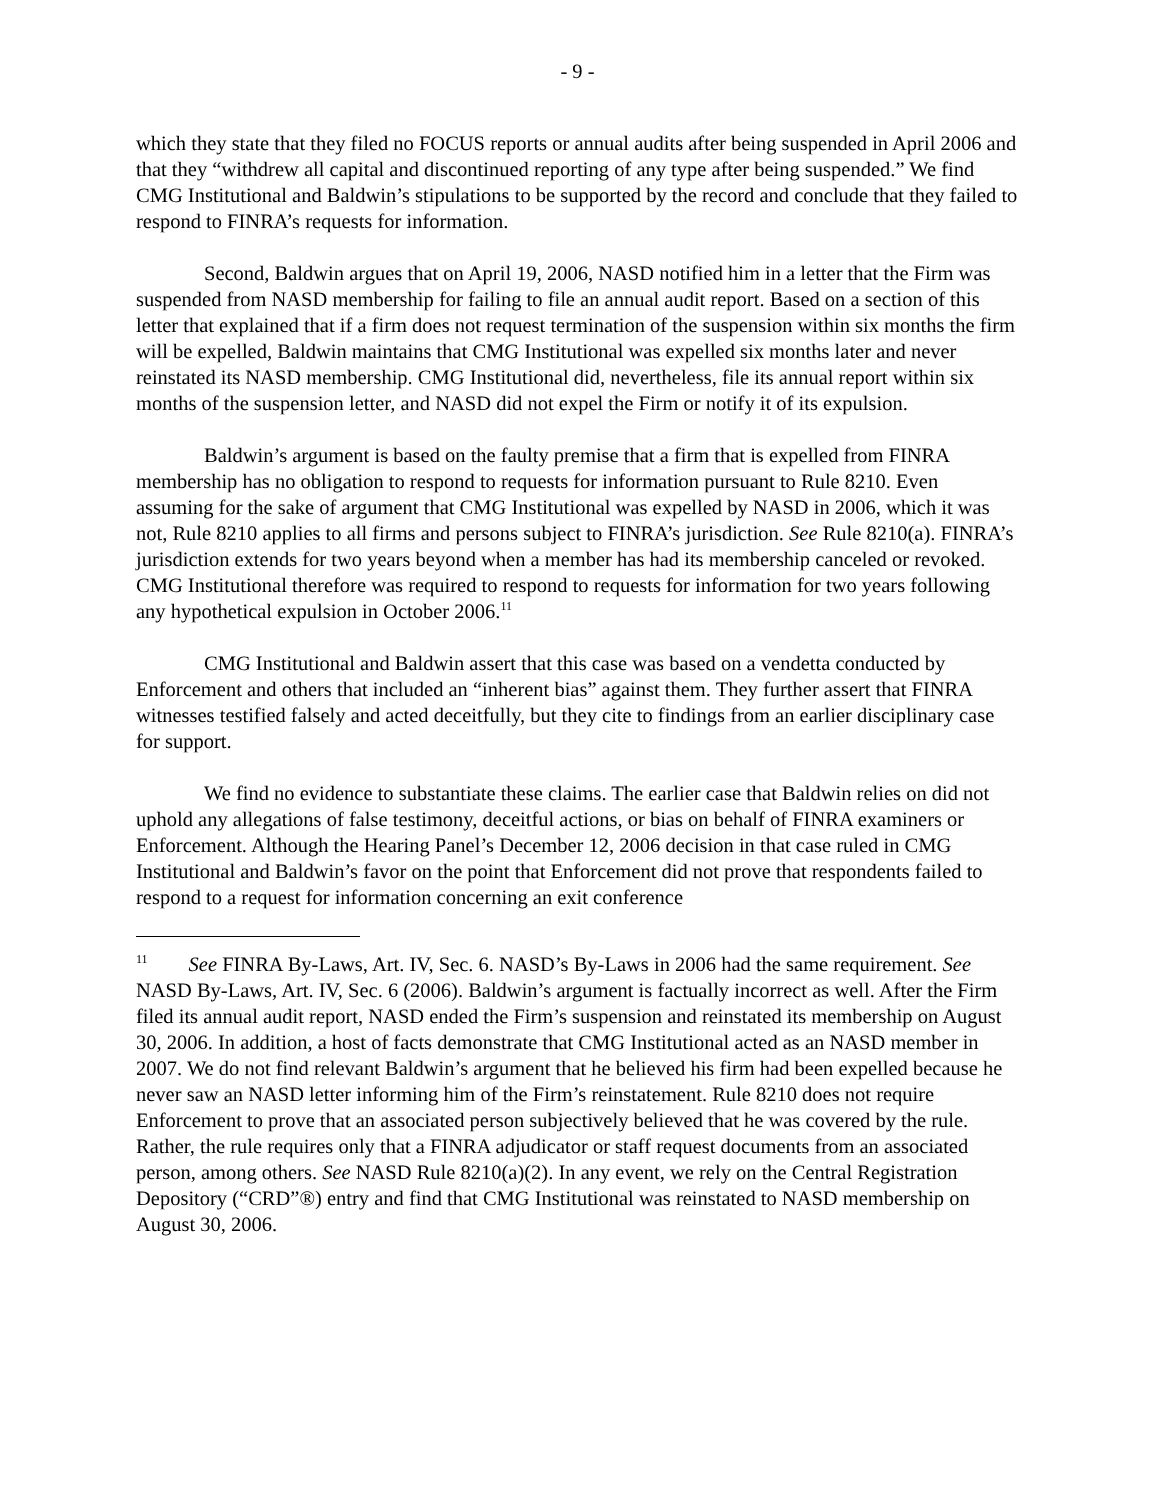- 9 -
which they state that they filed no FOCUS reports or annual audits after being suspended in April 2006 and that they “withdrew all capital and discontinued reporting of any type after being suspended.” We find CMG Institutional and Baldwin’s stipulations to be supported by the record and conclude that they failed to respond to FINRA’s requests for information.
Second, Baldwin argues that on April 19, 2006, NASD notified him in a letter that the Firm was suspended from NASD membership for failing to file an annual audit report. Based on a section of this letter that explained that if a firm does not request termination of the suspension within six months the firm will be expelled, Baldwin maintains that CMG Institutional was expelled six months later and never reinstated its NASD membership. CMG Institutional did, nevertheless, file its annual report within six months of the suspension letter, and NASD did not expel the Firm or notify it of its expulsion.
Baldwin’s argument is based on the faulty premise that a firm that is expelled from FINRA membership has no obligation to respond to requests for information pursuant to Rule 8210. Even assuming for the sake of argument that CMG Institutional was expelled by NASD in 2006, which it was not, Rule 8210 applies to all firms and persons subject to FINRA’s jurisdiction. See Rule 8210(a). FINRA’s jurisdiction extends for two years beyond when a member has had its membership canceled or revoked. CMG Institutional therefore was required to respond to requests for information for two years following any hypothetical expulsion in October 2006.<sup>11</sup>
CMG Institutional and Baldwin assert that this case was based on a vendetta conducted by Enforcement and others that included an “inherent bias” against them. They further assert that FINRA witnesses testified falsely and acted deceitfully, but they cite to findings from an earlier disciplinary case for support.
We find no evidence to substantiate these claims. The earlier case that Baldwin relies on did not uphold any allegations of false testimony, deceitful actions, or bias on behalf of FINRA examiners or Enforcement. Although the Hearing Panel’s December 12, 2006 decision in that case ruled in CMG Institutional and Baldwin’s favor on the point that Enforcement did not prove that respondents failed to respond to a request for information concerning an exit conference
<sup>11</sup> See FINRA By-Laws, Art. IV, Sec. 6. NASD’s By-Laws in 2006 had the same requirement. See NASD By-Laws, Art. IV, Sec. 6 (2006). Baldwin’s argument is factually incorrect as well. After the Firm filed its annual audit report, NASD ended the Firm’s suspension and reinstated its membership on August 30, 2006. In addition, a host of facts demonstrate that CMG Institutional acted as an NASD member in 2007. We do not find relevant Baldwin’s argument that he believed his firm had been expelled because he never saw an NASD letter informing him of the Firm’s reinstatement. Rule 8210 does not require Enforcement to prove that an associated person subjectively believed that he was covered by the rule. Rather, the rule requires only that a FINRA adjudicator or staff request documents from an associated person, among others. See NASD Rule 8210(a)(2). In any event, we rely on the Central Registration Depository (“CRD”®) entry and find that CMG Institutional was reinstated to NASD membership on August 30, 2006.